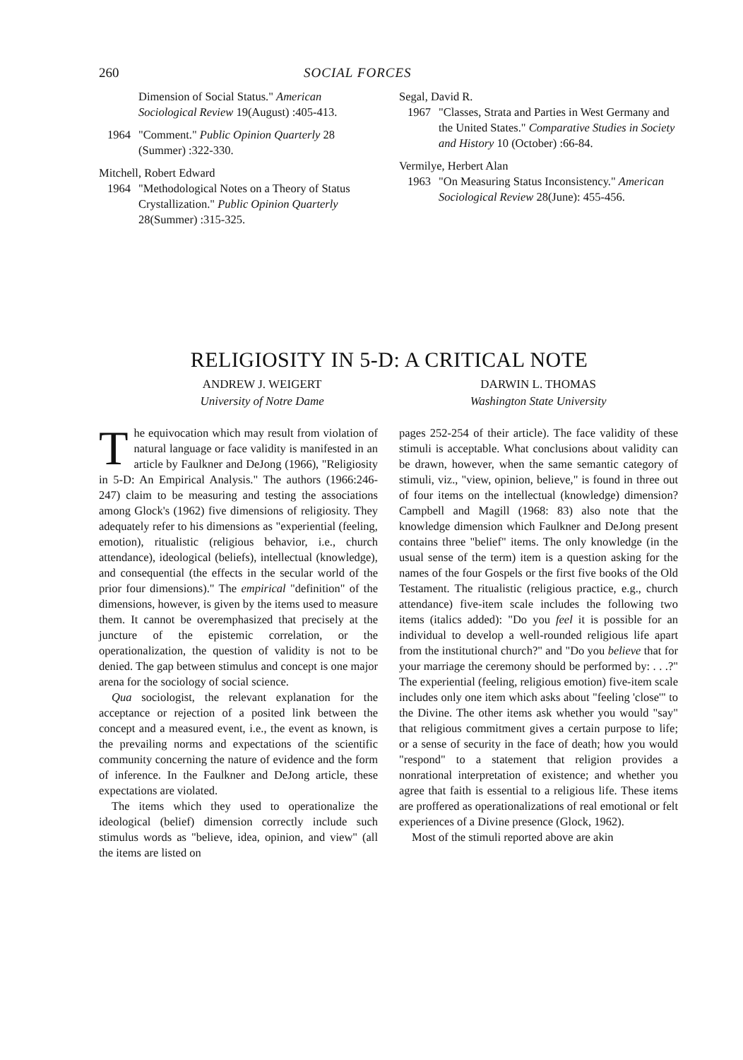260 SOCIAL FORCES
Dimension of Social Status." American Sociological Review 19(August) :405-413.
1964 "Comment." Public Opinion Quarterly 28 (Summer) :322-330.
Mitchell, Robert Edward
1964 "Methodological Notes on a Theory of Status Crystallization." Public Opinion Quarterly 28(Summer) :315-325.
Segal, David R.
1967 "Classes, Strata and Parties in West Germany and the United States." Comparative Studies in Society and History 10 (October) :66-84.
Vermilye, Herbert Alan
1963 "On Measuring Status Inconsistency." American Sociological Review 28(June): 455-456.
RELIGIOSITY IN 5-D: A CRITICAL NOTE
ANDREW J. WEIGERT
University of Notre Dame
DARWIN L. THOMAS
Washington State University
The equivocation which may result from violation of natural language or face validity is manifested in an article by Faulkner and DeJong (1966), "Religiosity in 5-D: An Empirical Analysis." The authors (1966:246-247) claim to be measuring and testing the associations among Glock's (1962) five dimensions of religiosity. They adequately refer to his dimensions as "experiential (feeling, emotion), ritualistic (religious behavior, i.e., church attendance), ideological (beliefs), intellectual (knowledge), and consequential (the effects in the secular world of the prior four dimensions)." The empirical "definition" of the dimensions, however, is given by the items used to measure them. It cannot be overemphasized that precisely at the juncture of the epistemic correlation, or the operationalization, the question of validity is not to be denied. The gap between stimulus and concept is one major arena for the sociology of social science.
Qua sociologist, the relevant explanation for the acceptance or rejection of a posited link between the concept and a measured event, i.e., the event as known, is the prevailing norms and expectations of the scientific community concerning the nature of evidence and the form of inference. In the Faulkner and DeJong article, these expectations are violated.
The items which they used to operationalize the ideological (belief) dimension correctly include such stimulus words as "believe, idea, opinion, and view" (all the items are listed on
pages 252-254 of their article). The face validity of these stimuli is acceptable. What conclusions about validity can be drawn, however, when the same semantic category of stimuli, viz., "view, opinion, believe," is found in three out of four items on the intellectual (knowledge) dimension? Campbell and Magill (1968: 83) also note that the knowledge dimension which Faulkner and DeJong present contains three "belief" items. The only knowledge (in the usual sense of the term) item is a question asking for the names of the four Gospels or the first five books of the Old Testament. The ritualistic (religious practice, e.g., church attendance) five-item scale includes the following two items (italics added): "Do you feel it is possible for an individual to develop a well-rounded religious life apart from the institutional church?" and "Do you believe that for your marriage the ceremony should be performed by: . . .?" The experiential (feeling, religious emotion) five-item scale includes only one item which asks about "feeling 'close'" to the Divine. The other items ask whether you would "say" that religious commitment gives a certain purpose to life; or a sense of security in the face of death; how you would "respond" to a statement that religion provides a nonrational interpretation of existence; and whether you agree that faith is essential to a religious life. These items are proffered as operationalizations of real emotional or felt experiences of a Divine presence (Glock, 1962).
Most of the stimuli reported above are akin